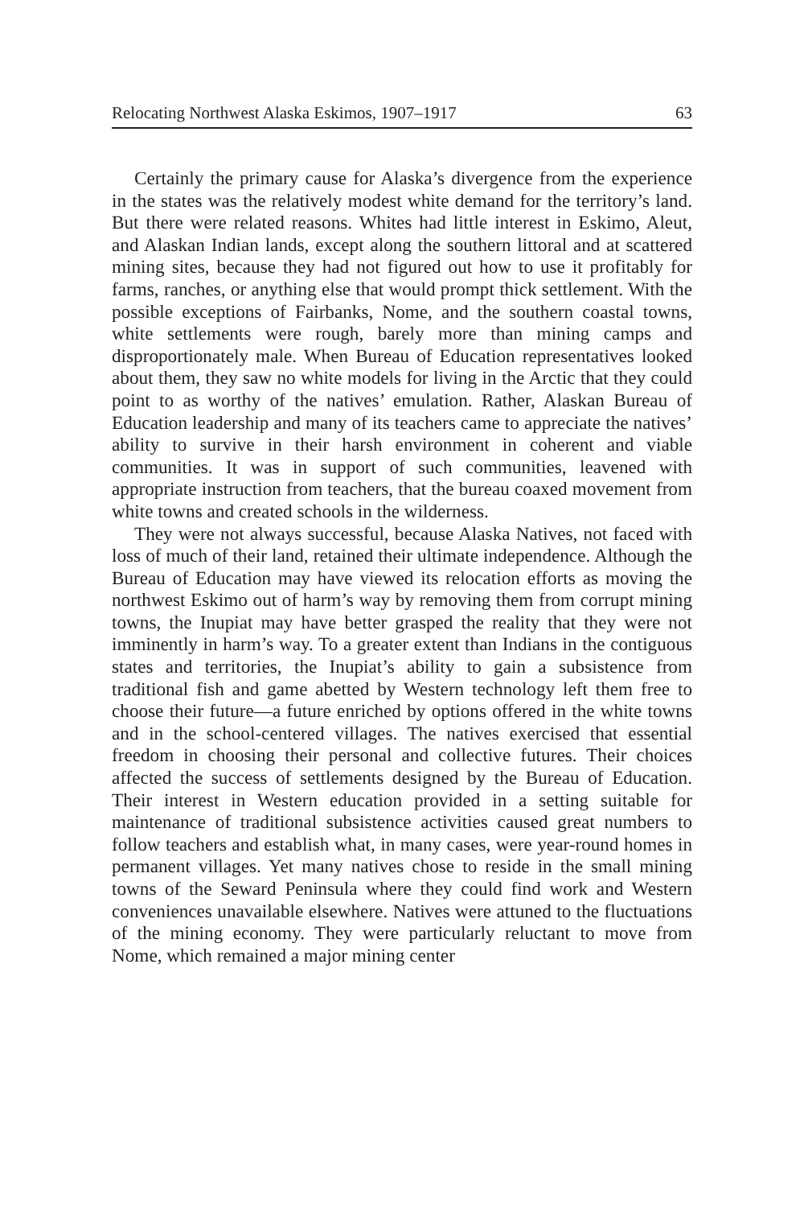Relocating Northwest Alaska Eskimos, 1907–1917 63
Certainly the primary cause for Alaska’s divergence from the experience in the states was the relatively modest white demand for the territory’s land. But there were related reasons. Whites had little interest in Eskimo, Aleut, and Alaskan Indian lands, except along the southern littoral and at scattered mining sites, because they had not figured out how to use it profitably for farms, ranches, or anything else that would prompt thick settlement. With the possible exceptions of Fairbanks, Nome, and the southern coastal towns, white settlements were rough, barely more than mining camps and disproportionately male. When Bureau of Education representatives looked about them, they saw no white models for living in the Arctic that they could point to as worthy of the natives’ emulation. Rather, Alaskan Bureau of Education leadership and many of its teachers came to appreciate the natives’ ability to survive in their harsh environment in coherent and viable communities. It was in support of such communities, leavened with appropriate instruction from teachers, that the bureau coaxed movement from white towns and created schools in the wilderness.
They were not always successful, because Alaska Natives, not faced with loss of much of their land, retained their ultimate independence. Although the Bureau of Education may have viewed its relocation efforts as moving the northwest Eskimo out of harm’s way by removing them from corrupt mining towns, the Inupiat may have better grasped the reality that they were not imminently in harm’s way. To a greater extent than Indians in the contiguous states and territories, the Inupiat’s ability to gain a subsistence from traditional fish and game abetted by Western technology left them free to choose their future—a future enriched by options offered in the white towns and in the school-centered villages. The natives exercised that essential freedom in choosing their personal and collective futures. Their choices affected the success of settlements designed by the Bureau of Education. Their interest in Western education provided in a setting suitable for maintenance of traditional subsistence activities caused great numbers to follow teachers and establish what, in many cases, were year-round homes in permanent villages. Yet many natives chose to reside in the small mining towns of the Seward Peninsula where they could find work and Western conveniences unavailable elsewhere. Natives were attuned to the fluctuations of the mining economy. They were particularly reluctant to move from Nome, which remained a major mining center